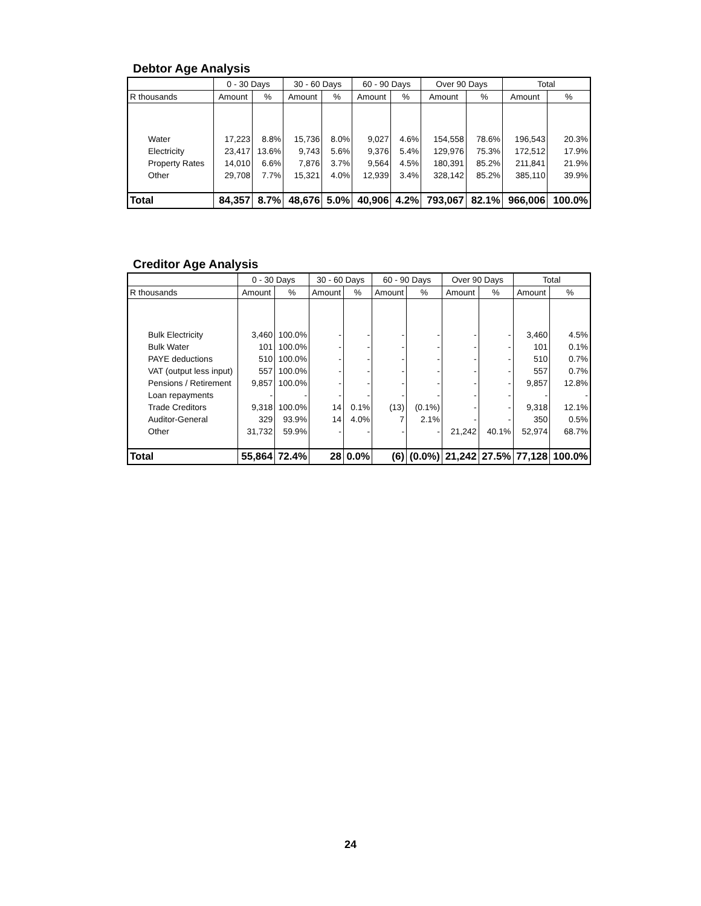Debtor Age Analysis
| | 0 - 30 Days | | 30 - 60 Days | | 60 - 90 Days | | Over 90 Days | | Total | |
| --- | --- | --- | --- | --- | --- | --- | --- | --- | --- | --- |
| R thousands | Amount | % | Amount | % | Amount | % | Amount | % | Amount | % |
| Water | 17,223 | 8.8% | 15,736 | 8.0% | 9,027 | 4.6% | 154,558 | 78.6% | 196,543 | 20.3% |
| Electricity | 23,417 | 13.6% | 9,743 | 5.6% | 9,376 | 5.4% | 129,976 | 75.3% | 172,512 | 17.9% |
| Property Rates | 14,010 | 6.6% | 7,876 | 3.7% | 9,564 | 4.5% | 180,391 | 85.2% | 211,841 | 21.9% |
| Other | 29,708 | 7.7% | 15,321 | 4.0% | 12,939 | 3.4% | 328,142 | 85.2% | 385,110 | 39.9% |
| Total | 84,357 | 8.7% | 48,676 | 5.0% | 40,906 | 4.2% | 793,067 | 82.1% | 966,006 | 100.0% |
Creditor Age Analysis
| | 0 - 30 Days | | 30 - 60 Days | | 60 - 90 Days | | Over 90 Days | | Total | |
| --- | --- | --- | --- | --- | --- | --- | --- | --- | --- | --- |
| R thousands | Amount | % | Amount | % | Amount | % | Amount | % | Amount | % |
| Bulk Electricity | 3,460 | 100.0% | - | - | - | - | - | - | 3,460 | 4.5% |
| Bulk Water | 101 | 100.0% | - | - | - | - | - | - | 101 | 0.1% |
| PAYE deductions | 510 | 100.0% | - | - | - | - | - | - | 510 | 0.7% |
| VAT (output less input) | 557 | 100.0% | - | - | - | - | - | - | 557 | 0.7% |
| Pensions / Retirement | 9,857 | 100.0% | - | - | - | - | - | - | 9,857 | 12.8% |
| Loan repayments | - | - | - | - | - | - | - | - | - | - |
| Trade Creditors | 9,318 | 100.0% | 14 | 0.1% | (13) | (0.1%) | - | - | 9,318 | 12.1% |
| Auditor-General | 329 | 93.9% | 14 | 4.0% | 7 | 2.1% | - | - | 350 | 0.5% |
| Other | 31,732 | 59.9% | - | - | - | - | 21,242 | 40.1% | 52,974 | 68.7% |
| Total | 55,864 | 72.4% | 28 | 0.0% | (6) | (0.0%) | 21,242 | 27.5% | 77,128 | 100.0% |
24